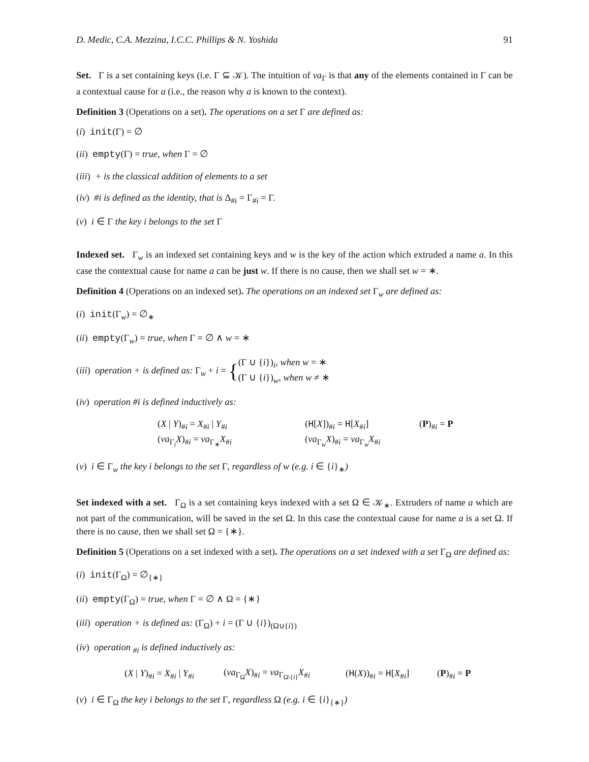D. Medic, C.A. Mezzina, I.C.C. Phillips & N. Yoshida 91
Set. Γ is a set containing keys (i.e. Γ ⊆ 𝒦). The intuition of νa<sub>Γ</sub> is that any of the elements contained in Γ can be a contextual cause for a (i.e., the reason why a is known to the context).
Definition 3 (Operations on a set). The operations on a set Γ are defined as:
(i) init(Γ) = ∅
(ii) empty(Γ) = true, when Γ = ∅
(iii) + is the classical addition of elements to a set
(iv) #i is defined as the identity, that is Δ<sub>#i</sub> = Γ<sub>#i</sub> = Γ.
(v) i ∈ Γ the key i belongs to the set Γ
Indexed set. Γ<sub>w</sub> is an indexed set containing keys and w is the key of the action which extruded a name a. In this case the contextual cause for name a can be just w. If there is no cause, then we shall set w = ∗.
Definition 4 (Operations on an indexed set). The operations on an indexed set Γ<sub>w</sub> are defined as:
(i) init(Γ<sub>w</sub>) = ∅<sub>∗</sub>
(ii) empty(Γ<sub>w</sub>) = true, when Γ = ∅ ∧ w = ∗
(iii) operation + is defined as: Γ<sub>w</sub> + i = {(Γ ∪ {i})<sub>i</sub>, when w = ∗
(Γ ∪ {i})<sub>w</sub>, when w ≠ ∗
(iv) operation #i is defined inductively as:
| ( X / Y )<sub>#i</sub> = X<sub>#i</sub> / Y<sub>#i</sub> | ( H [ X ])<sub>#i</sub> = H [ X<sub>#i</sub>] | ( P )<sub>#i</sub> = P |
| ( νa<sub>Γ<sub>i</sub></sub> X )<sub>#i</sub> = νa<sub>Γ<sub>∗</sub></sub> X<sub>#i</sub> | ( νa<sub>Γ<sub>w</sub></sub> X )<sub>#i</sub> = νa<sub>Γ<sub>w</sub></sub> X<sub>#i</sub> | |
(v) i ∈ Γ<sub>w</sub> the key i belongs to the set Γ, regardless of w (e.g. i ∈ {i}<sub>∗</sub>)
Set indexed with a set. Γ<sub>Ω</sub> is a set containing keys indexed with a set Ω ∈ 𝒦<sub>∗</sub>. Extruders of name a which are not part of the communication, will be saved in the set Ω. In this case the contextual cause for name a is a set Ω. If there is no cause, then we shall set Ω = {∗}.
Definition 5 (Operations on a set indexed with a set). The operations on a set indexed with a set Γ<sub>Ω</sub> are defined as:
(i) init(Γ<sub>Ω</sub>) = ∅<sub>{∗}</sub>
(ii) empty(Γ<sub>Ω</sub>) = true, when Γ = ∅ ∧ Ω = {∗}
(iii) operation + is defined as: (Γ<sub>Ω</sub>) + i = (Γ ∪ {i})<sub>(Ω∪{i})</sub>
(iv) operation <sub>#i</sub> is defined inductively as:
| ( X / Y )<sub>#i</sub> = X<sub>#i</sub> / Y<sub>#i</sub> | ( νa<sub>Γ<sub>Ω</sub></sub> X )<sub>#i</sub> = νa<sub>Γ<sub>Ω\{i}</sub></sub> X<sub>#i</sub> | ( H ( X ))<sub>#i</sub> = H [ X<sub>#i</sub>] | ( P )<sub>#i</sub> = P |
(v) i ∈ Γ<sub>Ω</sub> the key i belongs to the set Γ, regardless Ω (e.g. i ∈ {i}<sub>{∗}</sub>)